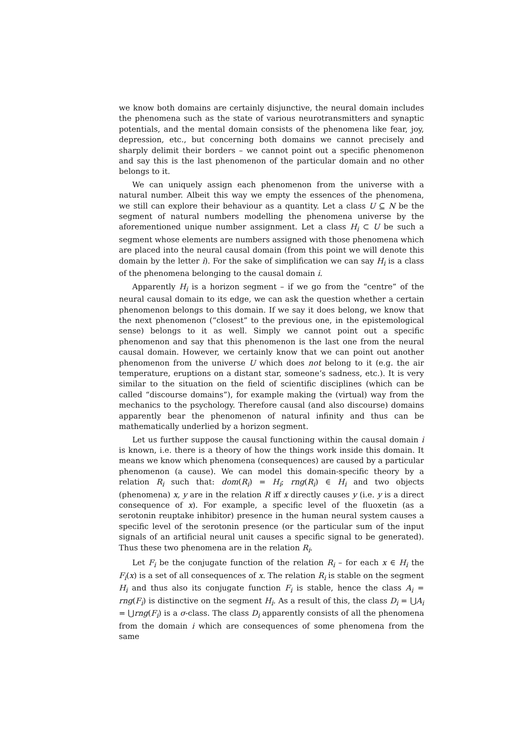we know both domains are certainly disjunctive, the neural domain includes the phenomena such as the state of various neurotransmitters and synaptic potentials, and the mental domain consists of the phenomena like fear, joy, depression, etc., but concerning both domains we cannot precisely and sharply delimit their borders – we cannot point out a specific phenomenon and say this is the last phenomenon of the particular domain and no other belongs to it.
We can uniquely assign each phenomenon from the universe with a natural number. Albeit this way we empty the essences of the phenomena, we still can explore their behaviour as a quantity. Let a class U ⊆ N be the segment of natural numbers modelling the phenomena universe by the aforementioned unique number assignment. Let a class H<sub>i</sub> ⊂ U be such a segment whose elements are numbers assigned with those phenomena which are placed into the neural causal domain (from this point we will denote this domain by the letter i). For the sake of simplification we can say H<sub>i</sub> is a class of the phenomena belonging to the causal domain i.
Apparently H<sub>i</sub> is a horizon segment – if we go from the “centre” of the neural causal domain to its edge, we can ask the question whether a certain phenomenon belongs to this domain. If we say it does belong, we know that the next phenomenon (“closest” to the previous one, in the epistemological sense) belongs to it as well. Simply we cannot point out a specific phenomenon and say that this phenomenon is the last one from the neural causal domain. However, we certainly know that we can point out another phenomenon from the universe U which does not belong to it (e.g. the air temperature, eruptions on a distant star, someone’s sadness, etc.). It is very similar to the situation on the field of scientific disciplines (which can be called “discourse domains”), for example making the (virtual) way from the mechanics to the psychology. Therefore causal (and also discourse) domains apparently bear the phenomenon of natural infinity and thus can be mathematically underlied by a horizon segment.
Let us further suppose the causal functioning within the causal domain i is known, i.e. there is a theory of how the things work inside this domain. It means we know which phenomena (consequences) are caused by a particular phenomenon (a cause). We can model this domain-specific theory by a relation R<sub>i</sub> such that: dom(R<sub>i</sub>) = H<sub>i</sub>; rng(R<sub>i</sub>) ∈ H<sub>i</sub> and two objects (phenomena) x, y are in the relation R iff x directly causes y (i.e. y is a direct consequence of x). For example, a specific level of the fluoxetin (as a serotonin reuptake inhibitor) presence in the human neural system causes a specific level of the serotonin presence (or the particular sum of the input signals of an artificial neural unit causes a specific signal to be generated). Thus these two phenomena are in the relation R<sub>i</sub>.
Let F<sub>i</sub> be the conjugate function of the relation R<sub>i</sub> – for each x ∈ H<sub>i</sub> the F<sub>i</sub>(x) is a set of all consequences of x. The relation R<sub>i</sub> is stable on the segment H<sub>i</sub> and thus also its conjugate function F<sub>i</sub> is stable, hence the class A<sub>i</sub> = rng(F<sub>i</sub>) is distinctive on the segment H<sub>i</sub>. As a result of this, the class D<sub>i</sub> = ⋃A<sub>i</sub> = ⋃rng(F<sub>i</sub>) is a σ-class. The class D<sub>i</sub> apparently consists of all the phenomena from the domain i which are consequences of some phenomena from the same